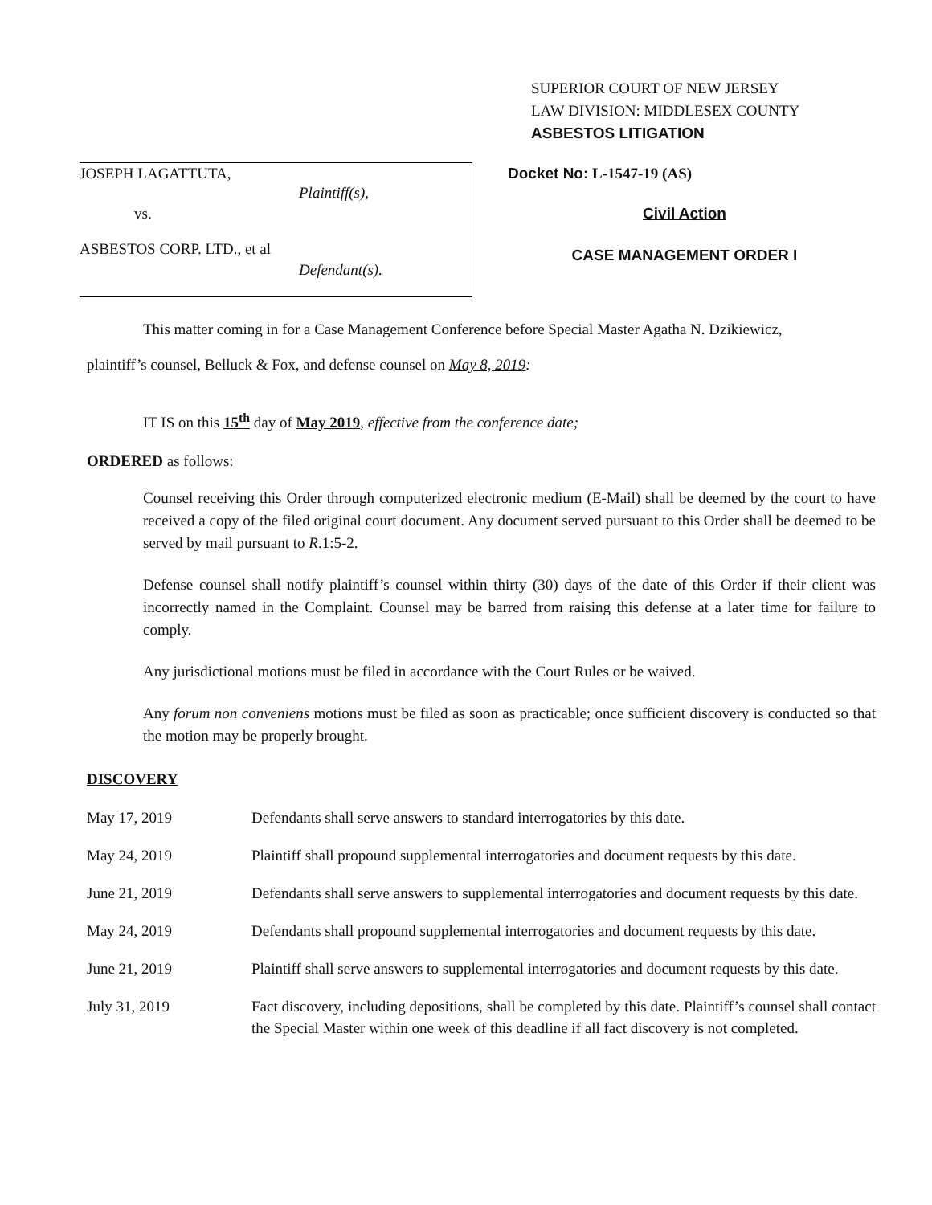SUPERIOR COURT OF NEW JERSEY
LAW DIVISION: MIDDLESEX COUNTY
ASBESTOS LITIGATION
JOSEPH LAGATTUTA,
Plaintiff(s),
vs.
ASBESTOS CORP. LTD., et al
Defendant(s).
Docket No: L-1547-19 (AS)
Civil Action
CASE MANAGEMENT ORDER I
This matter coming in for a Case Management Conference before Special Master Agatha N. Dzikiewicz,
plaintiff’s counsel, Belluck & Fox, and defense counsel on May 8, 2019:
IT IS on this 15<sup>th</sup> day of May 2019, effective from the conference date;
ORDERED as follows:
Counsel receiving this Order through computerized electronic medium (E-Mail) shall be deemed by the court to have received a copy of the filed original court document. Any document served pursuant to this Order shall be deemed to be served by mail pursuant to R.1:5-2.
Defense counsel shall notify plaintiff’s counsel within thirty (30) days of the date of this Order if their client was incorrectly named in the Complaint. Counsel may be barred from raising this defense at a later time for failure to comply.
Any jurisdictional motions must be filed in accordance with the Court Rules or be waived.
Any forum non conveniens motions must be filed as soon as practicable; once sufficient discovery is conducted so that the motion may be properly brought.
DISCOVERY
| May 17, 2019 | Defendants shall serve answers to standard interrogatories by this date. |
| May 24, 2019 | Plaintiff shall propound supplemental interrogatories and document requests by this date. |
| June 21, 2019 | Defendants shall serve answers to supplemental interrogatories and document requests by this date. |
| May 24, 2019 | Defendants shall propound supplemental interrogatories and document requests by this date. |
| June 21, 2019 | Plaintiff shall serve answers to supplemental interrogatories and document requests by this date. |
| July 31, 2019 | Fact discovery, including depositions, shall be completed by this date. Plaintiff’s counsel shall contact the Special Master within one week of this deadline if all fact discovery is not completed. |